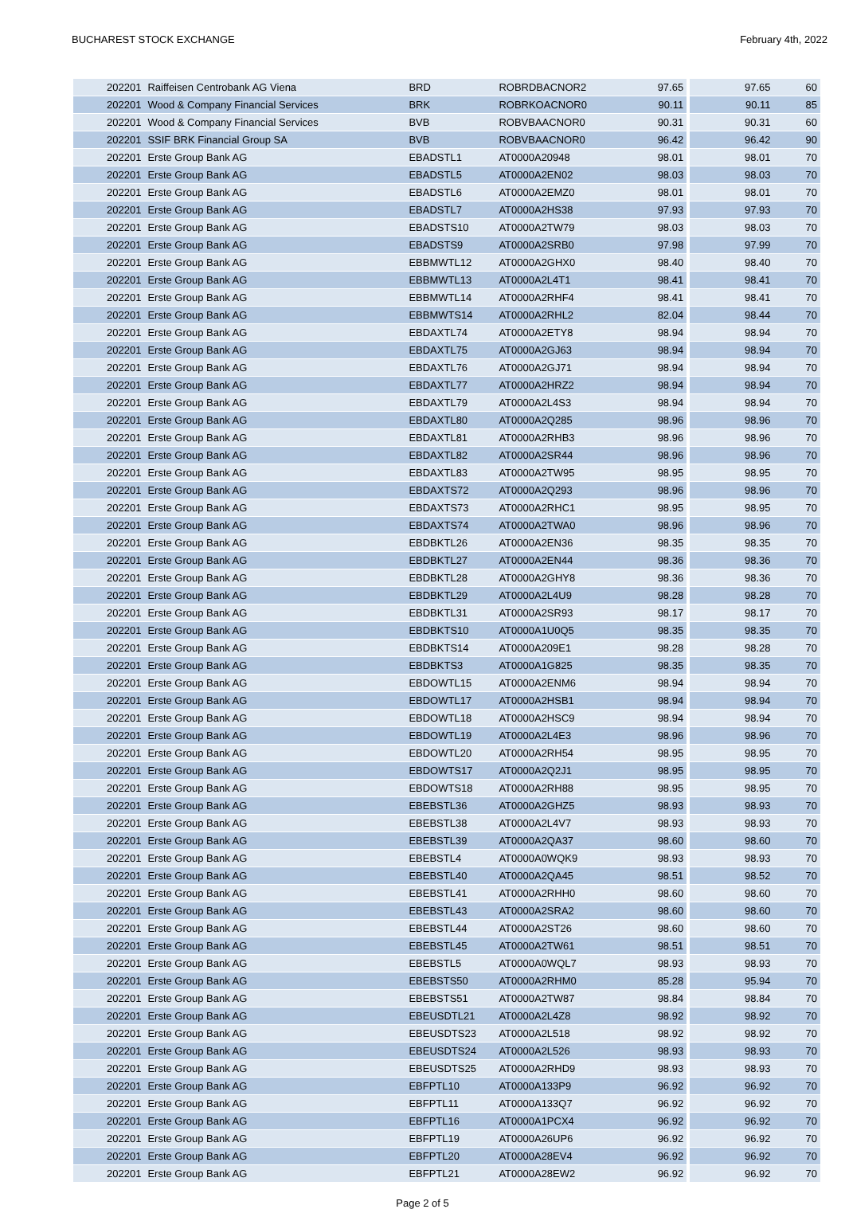BUCHAREST STOCK EXCHANGE February 4th, 2022
| 202201 | Raiffeisen Centrobank AG Viena | BRD | ROBRDBACNOR2 | 97.65 | 97.65 | 60 |
| 202201 | Wood & Company Financial Services | BRK | ROBRKOACNOR0 | 90.11 | 90.11 | 85 |
| 202201 | Wood & Company Financial Services | BVB | ROBVBAACNOR0 | 90.31 | 90.31 | 60 |
| 202201 | SSIF BRK Financial Group SA | BVB | ROBVBAACNOR0 | 96.42 | 96.42 | 90 |
| 202201 | Erste Group Bank AG | EBADSTL1 | AT0000A20948 | 98.01 | 98.01 | 70 |
| 202201 | Erste Group Bank AG | EBADSTL5 | AT0000A2EN02 | 98.03 | 98.03 | 70 |
| 202201 | Erste Group Bank AG | EBADSTL6 | AT0000A2EMZ0 | 98.01 | 98.01 | 70 |
| 202201 | Erste Group Bank AG | EBADSTL7 | AT0000A2HS38 | 97.93 | 97.93 | 70 |
| 202201 | Erste Group Bank AG | EBADSTS10 | AT0000A2TW79 | 98.03 | 98.03 | 70 |
| 202201 | Erste Group Bank AG | EBADSTS9 | AT0000A2SRB0 | 97.98 | 97.99 | 70 |
| 202201 | Erste Group Bank AG | EBBMWTL12 | AT0000A2GHX0 | 98.40 | 98.40 | 70 |
| 202201 | Erste Group Bank AG | EBBMWTL13 | AT0000A2L4T1 | 98.41 | 98.41 | 70 |
| 202201 | Erste Group Bank AG | EBBMWTL14 | AT0000A2RHF4 | 98.41 | 98.41 | 70 |
| 202201 | Erste Group Bank AG | EBBMWTS14 | AT0000A2RHL2 | 82.04 | 98.44 | 70 |
| 202201 | Erste Group Bank AG | EBDAXTL74 | AT0000A2ETY8 | 98.94 | 98.94 | 70 |
| 202201 | Erste Group Bank AG | EBDAXTL75 | AT0000A2GJ63 | 98.94 | 98.94 | 70 |
| 202201 | Erste Group Bank AG | EBDAXTL76 | AT0000A2GJ71 | 98.94 | 98.94 | 70 |
| 202201 | Erste Group Bank AG | EBDAXTL77 | AT0000A2HRZ2 | 98.94 | 98.94 | 70 |
| 202201 | Erste Group Bank AG | EBDAXTL79 | AT0000A2L4S3 | 98.94 | 98.94 | 70 |
| 202201 | Erste Group Bank AG | EBDAXTL80 | AT0000A2Q285 | 98.96 | 98.96 | 70 |
| 202201 | Erste Group Bank AG | EBDAXTL81 | AT0000A2RHB3 | 98.96 | 98.96 | 70 |
| 202201 | Erste Group Bank AG | EBDAXTL82 | AT0000A2SR44 | 98.96 | 98.96 | 70 |
| 202201 | Erste Group Bank AG | EBDAXTL83 | AT0000A2TW95 | 98.95 | 98.95 | 70 |
| 202201 | Erste Group Bank AG | EBDAXTS72 | AT0000A2Q293 | 98.96 | 98.96 | 70 |
| 202201 | Erste Group Bank AG | EBDAXTS73 | AT0000A2RHC1 | 98.95 | 98.95 | 70 |
| 202201 | Erste Group Bank AG | EBDAXTS74 | AT0000A2TWA0 | 98.96 | 98.96 | 70 |
| 202201 | Erste Group Bank AG | EBDBKTL26 | AT0000A2EN36 | 98.35 | 98.35 | 70 |
| 202201 | Erste Group Bank AG | EBDBKTL27 | AT0000A2EN44 | 98.36 | 98.36 | 70 |
| 202201 | Erste Group Bank AG | EBDBKTL28 | AT0000A2GHY8 | 98.36 | 98.36 | 70 |
| 202201 | Erste Group Bank AG | EBDBKTL29 | AT0000A2L4U9 | 98.28 | 98.28 | 70 |
| 202201 | Erste Group Bank AG | EBDBKTL31 | AT0000A2SR93 | 98.17 | 98.17 | 70 |
| 202201 | Erste Group Bank AG | EBDBKTS10 | AT0000A1U0Q5 | 98.35 | 98.35 | 70 |
| 202201 | Erste Group Bank AG | EBDBKTS14 | AT0000A209E1 | 98.28 | 98.28 | 70 |
| 202201 | Erste Group Bank AG | EBDBKTS3 | AT0000A1G825 | 98.35 | 98.35 | 70 |
| 202201 | Erste Group Bank AG | EBDOWTL15 | AT0000A2ENM6 | 98.94 | 98.94 | 70 |
| 202201 | Erste Group Bank AG | EBDOWTL17 | AT0000A2HSB1 | 98.94 | 98.94 | 70 |
| 202201 | Erste Group Bank AG | EBDOWTL18 | AT0000A2HSC9 | 98.94 | 98.94 | 70 |
| 202201 | Erste Group Bank AG | EBDOWTL19 | AT0000A2L4E3 | 98.96 | 98.96 | 70 |
| 202201 | Erste Group Bank AG | EBDOWTL20 | AT0000A2RH54 | 98.95 | 98.95 | 70 |
| 202201 | Erste Group Bank AG | EBDOWTS17 | AT0000A2Q2J1 | 98.95 | 98.95 | 70 |
| 202201 | Erste Group Bank AG | EBDOWTS18 | AT0000A2RH88 | 98.95 | 98.95 | 70 |
| 202201 | Erste Group Bank AG | EBEBSTL36 | AT0000A2GHZ5 | 98.93 | 98.93 | 70 |
| 202201 | Erste Group Bank AG | EBEBSTL38 | AT0000A2L4V7 | 98.93 | 98.93 | 70 |
| 202201 | Erste Group Bank AG | EBEBSTL39 | AT0000A2QA37 | 98.60 | 98.60 | 70 |
| 202201 | Erste Group Bank AG | EBEBSTL4 | AT0000A0WQK9 | 98.93 | 98.93 | 70 |
| 202201 | Erste Group Bank AG | EBEBSTL40 | AT0000A2QA45 | 98.51 | 98.52 | 70 |
| 202201 | Erste Group Bank AG | EBEBSTL41 | AT0000A2RHH0 | 98.60 | 98.60 | 70 |
| 202201 | Erste Group Bank AG | EBEBSTL43 | AT0000A2SRA2 | 98.60 | 98.60 | 70 |
| 202201 | Erste Group Bank AG | EBEBSTL44 | AT0000A2ST26 | 98.60 | 98.60 | 70 |
| 202201 | Erste Group Bank AG | EBEBSTL45 | AT0000A2TW61 | 98.51 | 98.51 | 70 |
| 202201 | Erste Group Bank AG | EBEBSTL5 | AT0000A0WQL7 | 98.93 | 98.93 | 70 |
| 202201 | Erste Group Bank AG | EBEBSTS50 | AT0000A2RHM0 | 85.28 | 95.94 | 70 |
| 202201 | Erste Group Bank AG | EBEBSTS51 | AT0000A2TW87 | 98.84 | 98.84 | 70 |
| 202201 | Erste Group Bank AG | EBEUSDTL21 | AT0000A2L4Z8 | 98.92 | 98.92 | 70 |
| 202201 | Erste Group Bank AG | EBEUSDTS23 | AT0000A2L518 | 98.92 | 98.92 | 70 |
| 202201 | Erste Group Bank AG | EBEUSDTS24 | AT0000A2L526 | 98.93 | 98.93 | 70 |
| 202201 | Erste Group Bank AG | EBEUSDTS25 | AT0000A2RHD9 | 98.93 | 98.93 | 70 |
| 202201 | Erste Group Bank AG | EBFPTL10 | AT0000A133P9 | 96.92 | 96.92 | 70 |
| 202201 | Erste Group Bank AG | EBFPTL11 | AT0000A133Q7 | 96.92 | 96.92 | 70 |
| 202201 | Erste Group Bank AG | EBFPTL16 | AT0000A1PCX4 | 96.92 | 96.92 | 70 |
| 202201 | Erste Group Bank AG | EBFPTL19 | AT0000A26UP6 | 96.92 | 96.92 | 70 |
| 202201 | Erste Group Bank AG | EBFPTL20 | AT0000A28EV4 | 96.92 | 96.92 | 70 |
| 202201 | Erste Group Bank AG | EBFPTL21 | AT0000A28EW2 | 96.92 | 96.92 | 70 |
Page 2 of 5